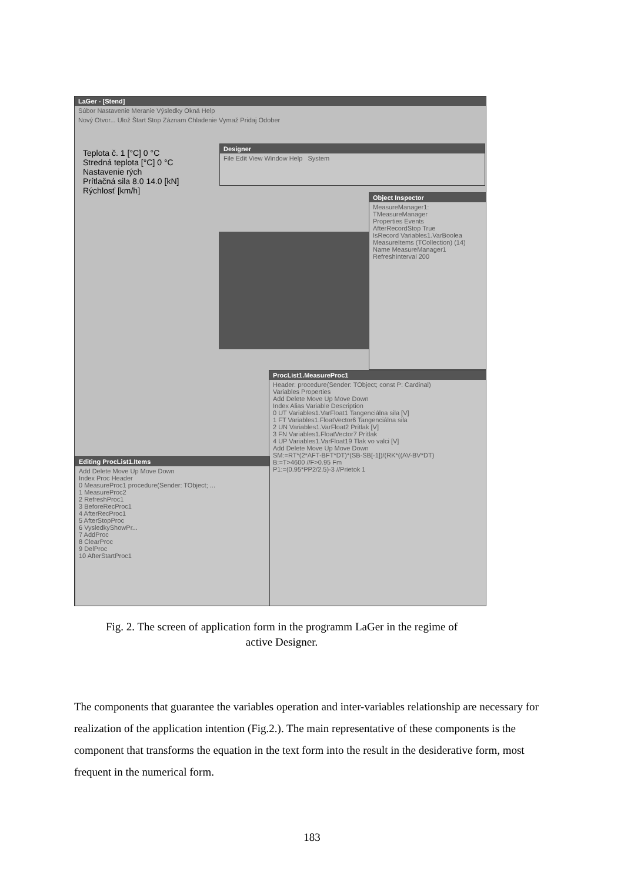LaGer - [Stend]
Súbor Nastavenie Meranie Výsledky Okná Help
Nový Otvor... Ulož Štart Stop Záznam Chladenie Vymaž Pridaj Odober
Teplota č. 1 [°C] 0 °C
Stredná teplota [°C] 0 °C
Nastavenie rých
Prítlačná sila 8.0 14.0 [kN]
Rýchlosť [km/h]
Designer
File Edit View Window Help System
Object Inspector
MeasureManager1: TMeasureManager
Properties Events
AfterRecordStop True
IsRecord Variables1.VarBoolea
MeasureItems (TCollection) (14)
Name MeasureManager1
RefreshInterval 200
ProcList1.MeasureProc1
Header: procedure(Sender: TObject; const P: Cardinal)
Variables Properties
Add Delete Move Up Move Down
Index Alias Variable Description
0 UT Variables1.VarFloat1 Tangenciálna sila [V]
1 FT Variables1.FloatVector6 Tangenciálna sila
2 UN Variables1.VarFloat2 Prítlak [V]
3 FN Variables1.FloatVector7 Prítlak
4 UP Variables1.VarFloat19 Tlak vo valci [V]
Add Delete Move Up Move Down
SM:=RT*(2*AFT-BFT*DT)*(SB-SB[-1])/(RK*((AV-BV*DT)
B:=T>4600 //F>0.95 Fm
P1:=(0.95*PP2/2.5)-3 //Prietok 1
Editing ProcList1.Items
Add Delete Move Up Move Down
Index Proc Header
0 MeasureProc1 procedure(Sender: TObject; ...
1 MeasureProc2
2 RefreshProc1
3 BeforeRecProc1
4 AfterRecProc1
5 AfterStopProc
6 VysledkyShowPr...
7 AddProc
8 ClearProc
9 DelProc
10 AfterStartProc1
Fig. 2. The screen of application form in the programm LaGer in the regime of
active Designer.
The components that guarantee the variables operation and inter-variables relationship are necessary for realization of the application intention (Fig.2.). The main representative of these components is the component that transforms the equation in the text form into the result in the desiderative form, most frequent in the numerical form.
183